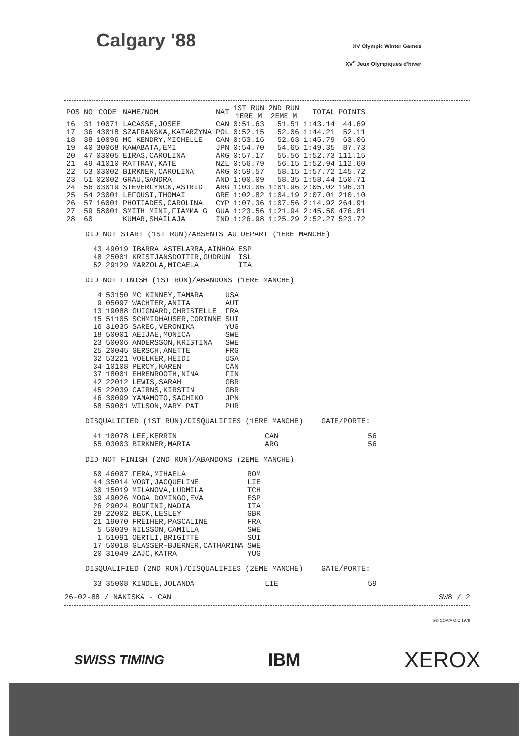Calgary '88
XV Olympic Winter Games
XV<sup>e</sup> Jeux Olympiques d'hiver
| POS | NO | CODE | NAME/NOM | NAT | 1ST RUN 1ERE M | 2ND RUN 2EME M | TOTAL | POINTS |
| --- | --- | --- | --- | --- | --- | --- | --- | --- |
| 16 | 31 | 10071 | LACASSE,JOSEE | CAN | 0:51.63 | 51.51 | 1:43.14 | 44.69 |
| 17 | 36 | 43018 | SZAFRANSKA,KATARZYNA | POL | 0:52.15 | 52.06 | 1:44.21 | 52.11 |
| 18 | 38 | 10096 | MC KENDRY,MICHELLE | CAN | 0:53.16 | 52.63 | 1:45.79 | 63.06 |
| 19 | 40 | 30068 | KAWABATA,EMI | JPN | 0:54.70 | 54.65 | 1:49.35 | 87.73 |
| 20 | 47 | 03005 | EIRAS,CAROLINA | ARG | 0:57.17 | 55.56 | 1:52.73 | 111.15 |
| 21 | 49 | 41010 | RATTRAY,KATE | NZL | 0:56.79 | 56.15 | 1:52.94 | 112.60 |
| 22 | 53 | 03002 | BIRKNER,CAROLINA | ARG | 0:59.57 | 58.15 | 1:57.72 | 145.72 |
| 23 | 51 | 02002 | GRAU,SANDRA | AND | 1:00.09 | 58.35 | 1:58.44 | 150.71 |
| 24 | 56 | 03019 | STEVERLYNCK,ASTRID | ARG | 1:03.06 | 1:01.96 | 2:05.02 | 196.31 |
| 25 | 54 | 23001 | LEFOUSI,THOMAI | GRE | 1:02.82 | 1:04.19 | 2:07.01 | 210.10 |
| 26 | 57 | 16001 | PHOTIADES,CAROLINA | CYP | 1:07.36 | 1:07.56 | 2:14.92 | 264.91 |
| 27 | 59 | 58001 | SMITH MINI,FIAMMA G | GUA | 1:23.56 | 1:21.94 | 2:45.50 | 476.81 |
| 28 | 60 | | KUMAR,SHAILAJA | IND | 1:26.98 | 1:25.29 | 2:52.27 | 523.72 |
DID NOT START (1ST RUN)/ABSENTS AU DEPART (1ERE MANCHE)
| 43 | 49019 | IBARRA ASTELARRA,AINHOA | ESP |
| 48 | 25001 | KRISTJANSDOTTIR,GUDRUN | ISL |
| 52 | 29129 | MARZOLA,MICAELA | ITA |
DID NOT FINISH (1ST RUN)/ABANDONS (1ERE MANCHE)
| 4 | 53150 | MC KINNEY,TAMARA | USA |
| 9 | 05097 | WACHTER,ANITA | AUT |
| 13 | 19088 | GUIGNARD,CHRISTELLE | FRA |
| 15 | 51105 | SCHMIDHAUSER,CORINNE | SUI |
| 16 | 31035 | SAREC,VERONIKA | YUG |
| 18 | 50001 | AEIJAE,MONICA | SWE |
| 23 | 50006 | ANDERSSON,KRISTINA | SWE |
| 25 | 20045 | GERSCH,ANETTE | FRG |
| 32 | 53221 | VOELKER,HEIDI | USA |
| 34 | 10108 | PERCY,KAREN | CAN |
| 37 | 18001 | EHRENROOTH,NINA | FIN |
| 42 | 22012 | LEWIS,SARAH | GBR |
| 45 | 22039 | CAIRNS,KIRSTIN | GBR |
| 46 | 30099 | YAMAMOTO,SACHIKO | JPN |
| 58 | 59001 | WILSON,MARY PAT | PUR |
DISQUALIFIED (1ST RUN)/DISQUALIFIES (1ERE MANCHE) GATE/PORTE:
| 41 | 10078 | LEE,KERRIN | CAN | 56 |
| 55 | 03003 | BIRKNER,MARIA | ARG | 56 |
DID NOT FINISH (2ND RUN)/ABANDONS (2EME MANCHE)
| 50 | 46007 | FERA,MIHAELA | ROM |
| 44 | 35014 | VOGT,JACQUELINE | LIE |
| 30 | 15019 | MILANOVA,LUDMILA | TCH |
| 39 | 49026 | MOGA DOMINGO,EVA | ESP |
| 26 | 29024 | BONFINI,NADIA | ITA |
| 28 | 22002 | BECK,LESLEY | GBR |
| 21 | 19070 | FREIHER,PASCALINE | FRA |
| 5 | 50039 | NILSSON,CAMILLA | SWE |
| 1 | 51091 | OERTLI,BRIGITTE | SUI |
| 17 | 50018 | GLASSER-BJERNER,CATHARINA | SWE |
| 20 | 31049 | ZAJC,KATRA | YUG |
DISQUALIFIED (2ND RUN)/DISQUALIFIES (2EME MANCHE) GATE/PORTE:
| 33 | 35008 | KINDLE,JOLANDA | LIE | 59 |
26-02-88 / NAKISKA - CAN SW8 / 2
®© COA/A O.C 1979
SWISS TIMING IBM XEROX